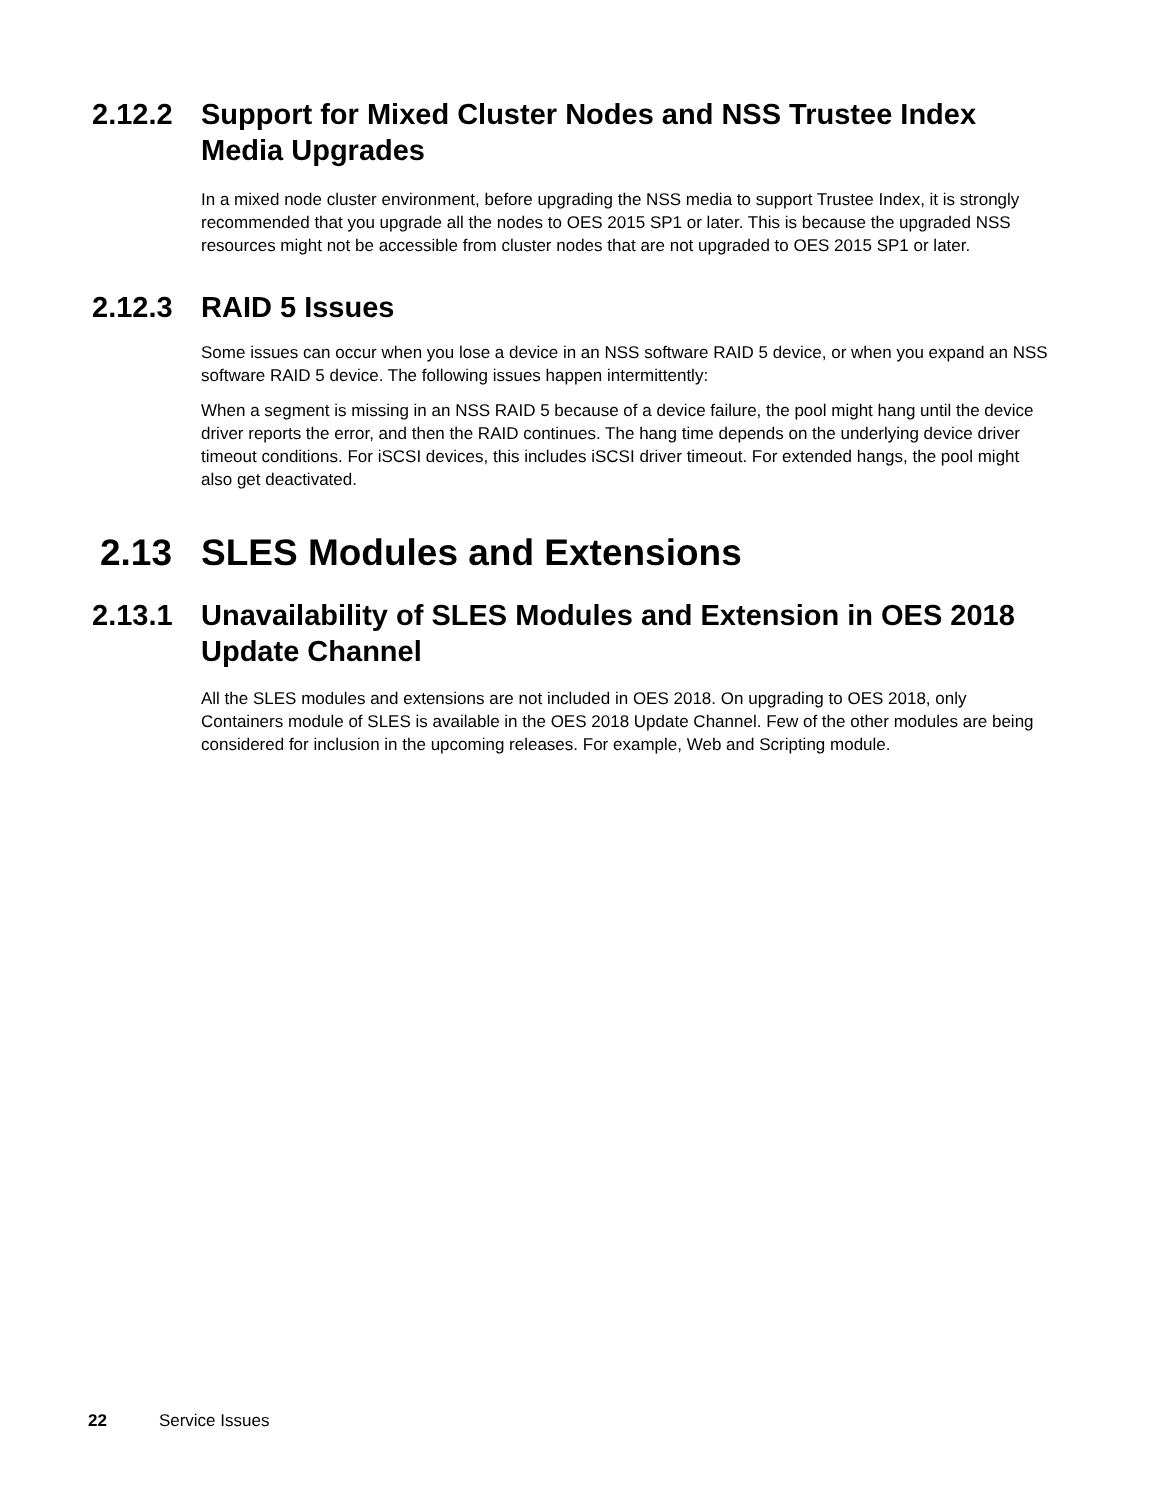2.12.2 Support for Mixed Cluster Nodes and NSS Trustee Index Media Upgrades
In a mixed node cluster environment, before upgrading the NSS media to support Trustee Index, it is strongly recommended that you upgrade all the nodes to OES 2015 SP1 or later. This is because the upgraded NSS resources might not be accessible from cluster nodes that are not upgraded to OES 2015 SP1 or later.
2.12.3 RAID 5 Issues
Some issues can occur when you lose a device in an NSS software RAID 5 device, or when you expand an NSS software RAID 5 device. The following issues happen intermittently:
When a segment is missing in an NSS RAID 5 because of a device failure, the pool might hang until the device driver reports the error, and then the RAID continues. The hang time depends on the underlying device driver timeout conditions. For iSCSI devices, this includes iSCSI driver timeout. For extended hangs, the pool might also get deactivated.
2.13 SLES Modules and Extensions
2.13.1 Unavailability of SLES Modules and Extension in OES 2018 Update Channel
All the SLES modules and extensions are not included in OES 2018. On upgrading to OES 2018, only Containers module of SLES is available in the OES 2018 Update Channel. Few of the other modules are being considered for inclusion in the upcoming releases. For example, Web and Scripting module.
22 Service Issues